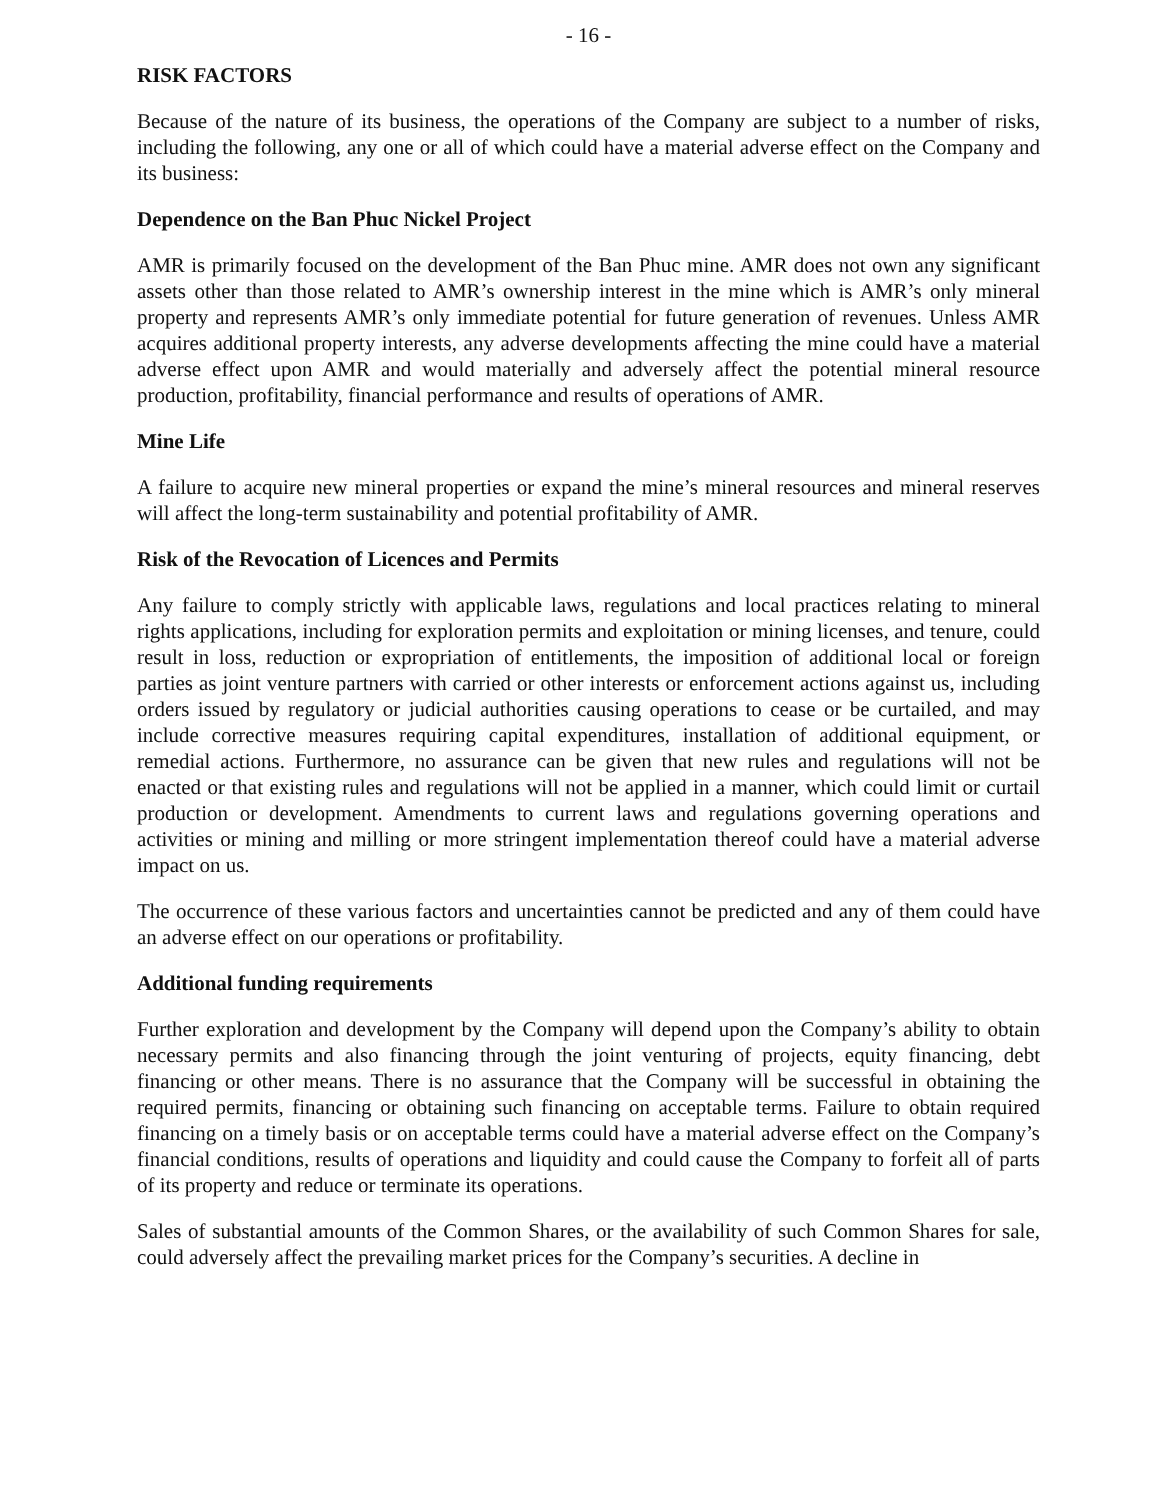- 16 -
RISK FACTORS
Because of the nature of its business, the operations of the Company are subject to a number of risks, including the following, any one or all of which could have a material adverse effect on the Company and its business:
Dependence on the Ban Phuc Nickel Project
AMR is primarily focused on the development of the Ban Phuc mine. AMR does not own any significant assets other than those related to AMR’s ownership interest in the mine which is AMR’s only mineral property and represents AMR’s only immediate potential for future generation of revenues. Unless AMR acquires additional property interests, any adverse developments affecting the mine could have a material adverse effect upon AMR and would materially and adversely affect the potential mineral resource production, profitability, financial performance and results of operations of AMR.
Mine Life
A failure to acquire new mineral properties or expand the mine’s mineral resources and mineral reserves will affect the long-term sustainability and potential profitability of AMR.
Risk of the Revocation of Licences and Permits
Any failure to comply strictly with applicable laws, regulations and local practices relating to mineral rights applications, including for exploration permits and exploitation or mining licenses, and tenure, could result in loss, reduction or expropriation of entitlements, the imposition of additional local or foreign parties as joint venture partners with carried or other interests or enforcement actions against us, including orders issued by regulatory or judicial authorities causing operations to cease or be curtailed, and may include corrective measures requiring capital expenditures, installation of additional equipment, or remedial actions. Furthermore, no assurance can be given that new rules and regulations will not be enacted or that existing rules and regulations will not be applied in a manner, which could limit or curtail production or development. Amendments to current laws and regulations governing operations and activities or mining and milling or more stringent implementation thereof could have a material adverse impact on us.
The occurrence of these various factors and uncertainties cannot be predicted and any of them could have an adverse effect on our operations or profitability.
Additional funding requirements
Further exploration and development by the Company will depend upon the Company’s ability to obtain necessary permits and also financing through the joint venturing of projects, equity financing, debt financing or other means. There is no assurance that the Company will be successful in obtaining the required permits, financing or obtaining such financing on acceptable terms. Failure to obtain required financing on a timely basis or on acceptable terms could have a material adverse effect on the Company’s financial conditions, results of operations and liquidity and could cause the Company to forfeit all of parts of its property and reduce or terminate its operations.
Sales of substantial amounts of the Common Shares, or the availability of such Common Shares for sale, could adversely affect the prevailing market prices for the Company’s securities. A decline in